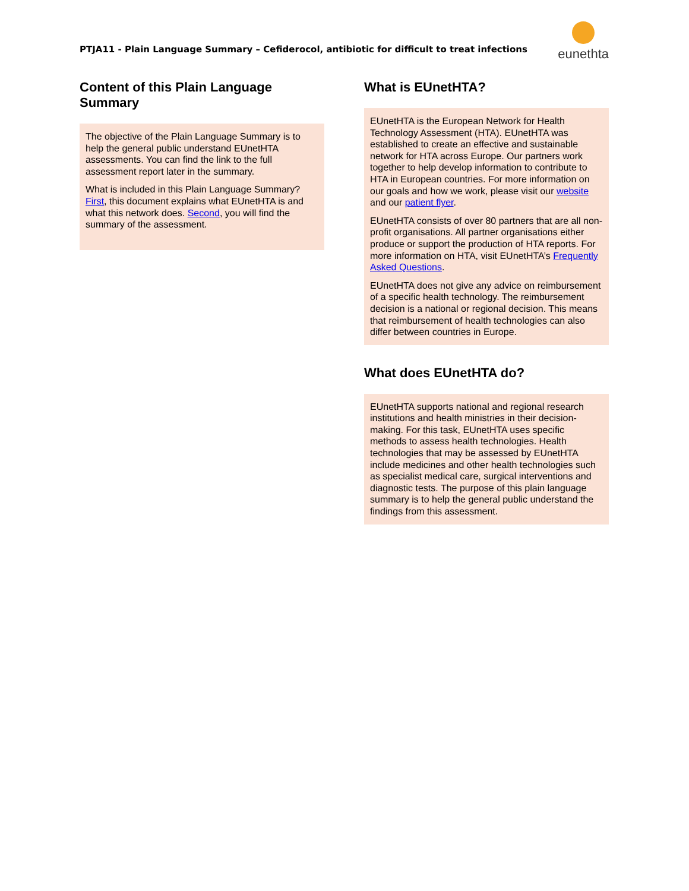PTJA11 - Plain Language Summary – Cefiderocol, antibiotic for difficult to treat infections
eunethta
Content of this Plain Language Summary
The objective of the Plain Language Summary is to help the general public understand EUnetHTA assessments. You can find the link to the full assessment report later in the summary.
What is included in this Plain Language Summary? First, this document explains what EUnetHTA is and what this network does. Second, you will find the summary of the assessment.
What is EUnetHTA?
EUnetHTA is the European Network for Health Technology Assessment (HTA). EUnetHTA was established to create an effective and sustainable network for HTA across Europe. Our partners work together to help develop information to contribute to HTA in European countries. For more information on our goals and how we work, please visit our website and our patient flyer.
EUnetHTA consists of over 80 partners that are all non-profit organisations. All partner organisations either produce or support the production of HTA reports. For more information on HTA, visit EUnetHTA’s Frequently Asked Questions.
EUnetHTA does not give any advice on reimbursement of a specific health technology. The reimbursement decision is a national or regional decision. This means that reimbursement of health technologies can also differ between countries in Europe.
What does EUnetHTA do?
EUnetHTA supports national and regional research institutions and health ministries in their decision-making. For this task, EUnetHTA uses specific methods to assess health technologies. Health technologies that may be assessed by EUnetHTA include medicines and other health technologies such as specialist medical care, surgical interventions and diagnostic tests. The purpose of this plain language summary is to help the general public understand the findings from this assessment.